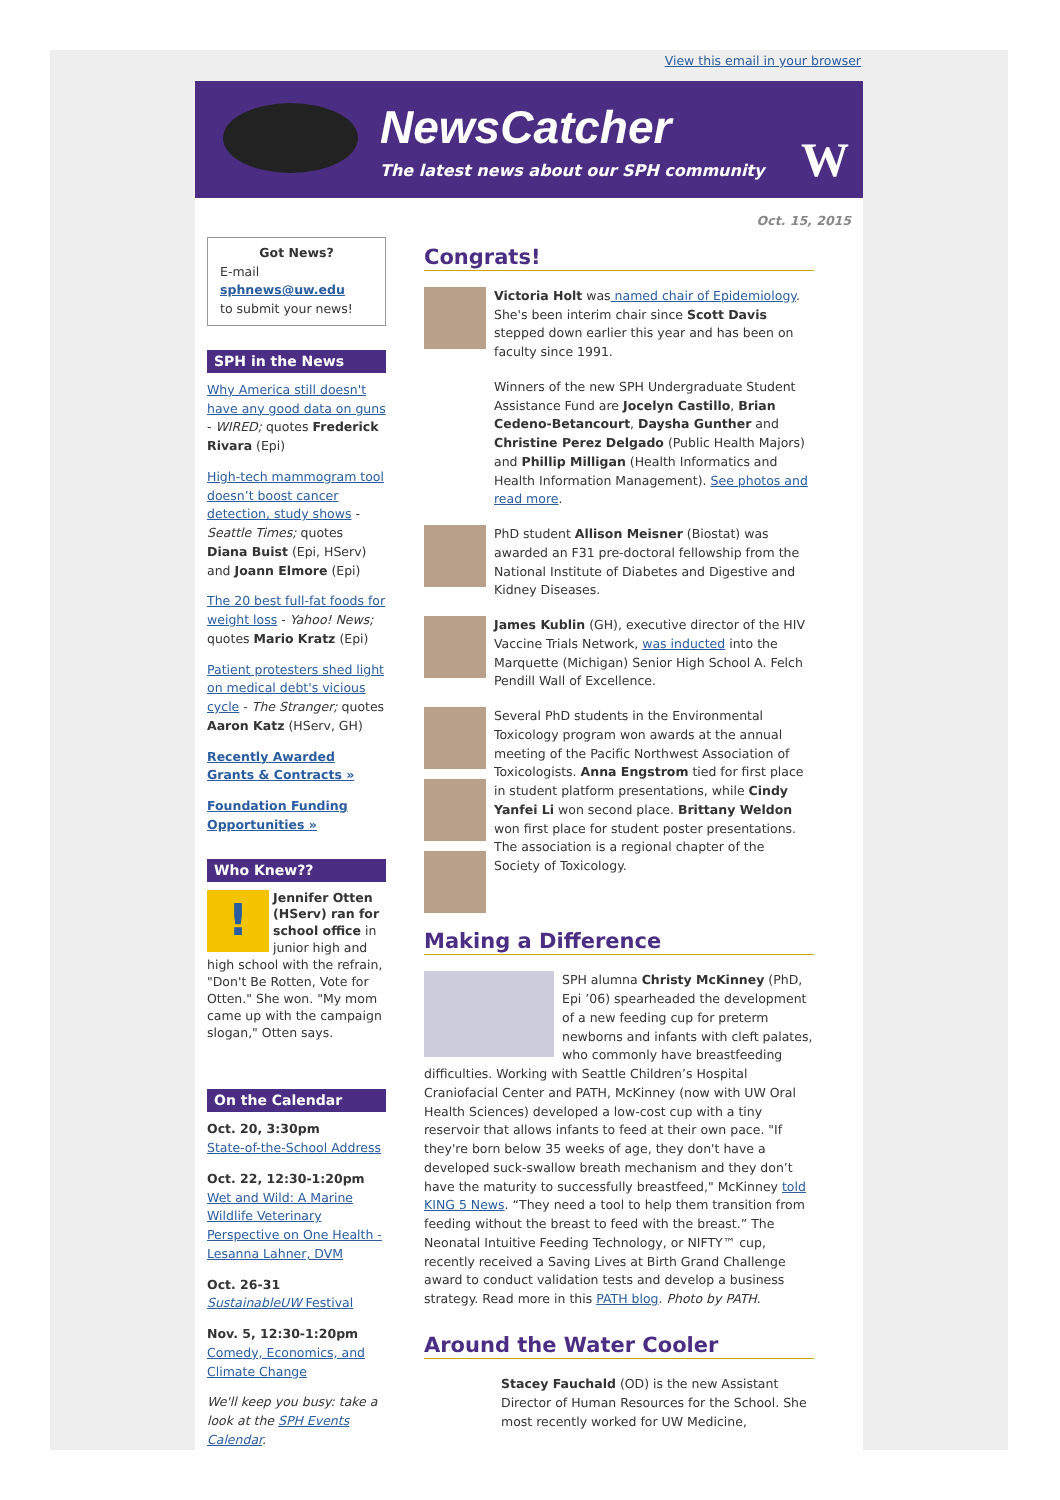View this email in your browser
NewsCatcher
The latest news about our SPH community
W
Oct. 15, 2015
Got News?
E-mail
sphnews@uw.edu
to submit your news!
SPH in the News
Why America still doesn't have any good data on guns - WIRED; quotes Frederick Rivara (Epi)
High-tech mammogram tool doesn’t boost cancer detection, study shows - Seattle Times; quotes Diana Buist (Epi, HServ) and Joann Elmore (Epi)
The 20 best full-fat foods for weight loss - Yahoo! News; quotes Mario Kratz (Epi)
Patient protesters shed light on medical debt's vicious cycle - The Stranger; quotes Aaron Katz (HServ, GH)
Recently Awarded Grants & Contracts »
Foundation Funding Opportunities »
Who Knew??
! Jennifer Otten (HServ) ran for school office in junior high and high school with the refrain, "Don't Be Rotten, Vote for Otten." She won. "My mom came up with the campaign slogan," Otten says.
On the Calendar
Oct. 20, 3:30pm
State-of-the-School Address
Oct. 22, 12:30-1:20pm
Wet and Wild: A Marine Wildlife Veterinary Perspective on One Health - Lesanna Lahner, DVM
Oct. 26-31
SustainableUW Festival
Nov. 5, 12:30-1:20pm
Comedy, Economics, and Climate Change
We'll keep you busy: take a look at the SPH Events Calendar.
Congrats!
Victoria Holt was named chair of Epidemiology. She's been interim chair since Scott Davis stepped down earlier this year and has been on faculty since 1991.
Winners of the new SPH Undergraduate Student Assistance Fund are Jocelyn Castillo, Brian Cedeno-Betancourt, Daysha Gunther and Christine Perez Delgado (Public Health Majors) and Phillip Milligan (Health Informatics and Health Information Management). See photos and read more.
PhD student Allison Meisner (Biostat) was awarded an F31 pre-doctoral fellowship from the National Institute of Diabetes and Digestive and Kidney Diseases.
James Kublin (GH), executive director of the HIV Vaccine Trials Network, was inducted into the Marquette (Michigan) Senior High School A. Felch Pendill Wall of Excellence.
Several PhD students in the Environmental Toxicology program won awards at the annual meeting of the Pacific Northwest Association of Toxicologists. Anna Engstrom tied for first place in student platform presentations, while Cindy Yanfei Li won second place. Brittany Weldon won first place for student poster presentations. The association is a regional chapter of the Society of Toxicology.
Making a Difference
SPH alumna Christy McKinney (PhD, Epi ’06) spearheaded the development of a new feeding cup for preterm newborns and infants with cleft palates, who commonly have breastfeeding difficulties. Working with Seattle Children’s Hospital Craniofacial Center and PATH, McKinney (now with UW Oral Health Sciences) developed a low-cost cup with a tiny reservoir that allows infants to feed at their own pace. "If they're born below 35 weeks of age, they don't have a developed suck-swallow breath mechanism and they don’t have the maturity to successfully breastfeed," McKinney told KING 5 News. “They need a tool to help them transition from feeding without the breast to feed with the breast.” The Neonatal Intuitive Feeding Technology, or NIFTY™ cup, recently received a Saving Lives at Birth Grand Challenge award to conduct validation tests and develop a business strategy. Read more in this PATH blog. Photo by PATH.
Around the Water Cooler
Stacey Fauchald (OD) is the new Assistant Director of Human Resources for the School. She most recently worked for UW Medicine,